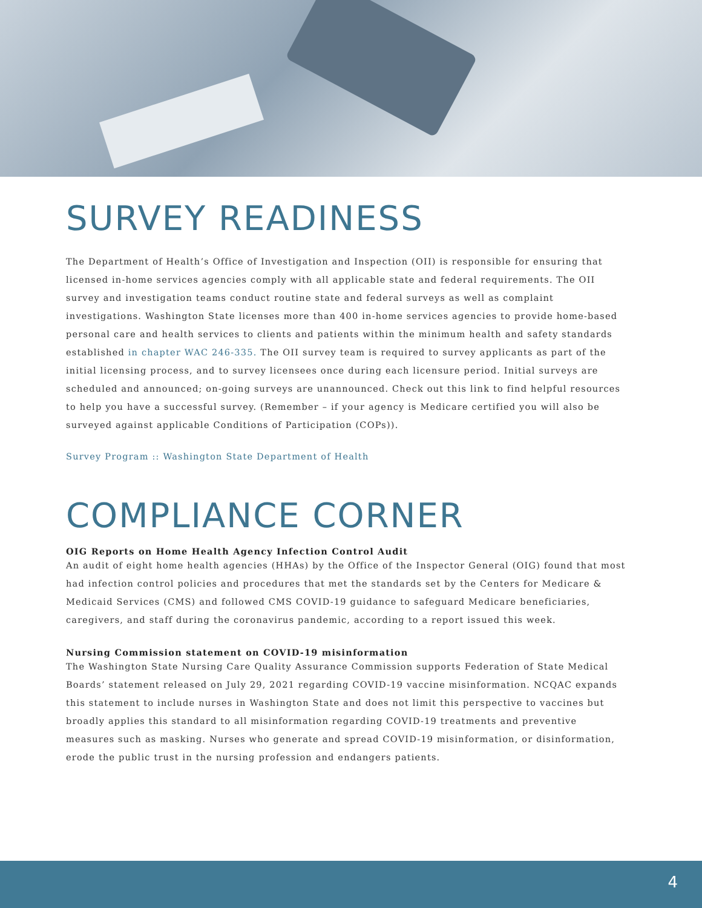SURVEY READINESS
The Department of Health’s Office of Investigation and Inspection (OII) is responsible for ensuring that licensed in-home services agencies comply with all applicable state and federal requirements. The OII survey and investigation teams conduct routine state and federal surveys as well as complaint investigations. Washington State licenses more than 400 in-home services agencies to provide home-based personal care and health services to clients and patients within the minimum health and safety standards established in chapter WAC 246-335. The OII survey team is required to survey applicants as part of the initial licensing process, and to survey licensees once during each licensure period. Initial surveys are scheduled and announced; on-going surveys are unannounced. Check out this link to find helpful resources to help you have a successful survey. (Remember – if your agency is Medicare certified you will also be surveyed against applicable Conditions of Participation (COPs)).
Survey Program :: Washington State Department of Health
COMPLIANCE CORNER
OIG Reports on Home Health Agency Infection Control Audit
An audit of eight home health agencies (HHAs) by the Office of the Inspector General (OIG) found that most had infection control policies and procedures that met the standards set by the Centers for Medicare & Medicaid Services (CMS) and followed CMS COVID-19 guidance to safeguard Medicare beneficiaries, caregivers, and staff during the coronavirus pandemic, according to a report issued this week.
Nursing Commission statement on COVID-19 misinformation
The Washington State Nursing Care Quality Assurance Commission supports Federation of State Medical Boards’ statement released on July 29, 2021 regarding COVID-19 vaccine misinformation. NCQAC expands this statement to include nurses in Washington State and does not limit this perspective to vaccines but broadly applies this standard to all misinformation regarding COVID-19 treatments and preventive measures such as masking. Nurses who generate and spread COVID-19 misinformation, or disinformation, erode the public trust in the nursing profession and endangers patients.
4